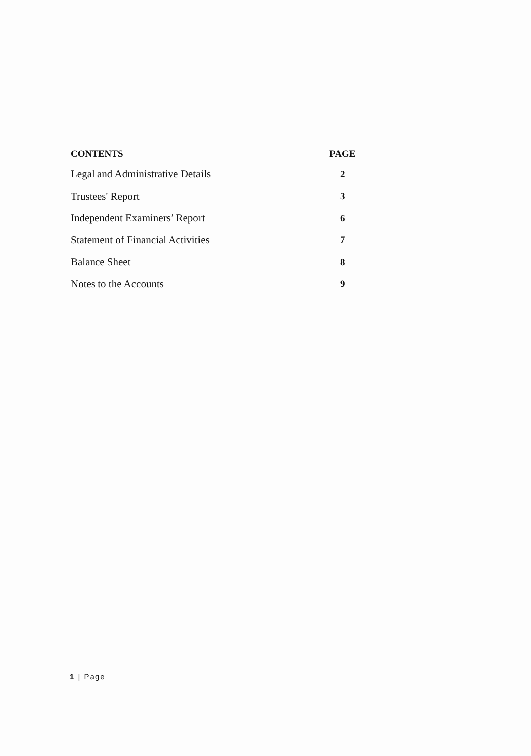| CONTENTS | PAGE |
| --- | --- |
| Legal and Administrative Details | 2 |
| Trustees' Report | 3 |
| Independent Examiners’ Report | 6 |
| Statement of Financial Activities | 7 |
| Balance Sheet | 8 |
| Notes to the Accounts | 9 |
1 | Page